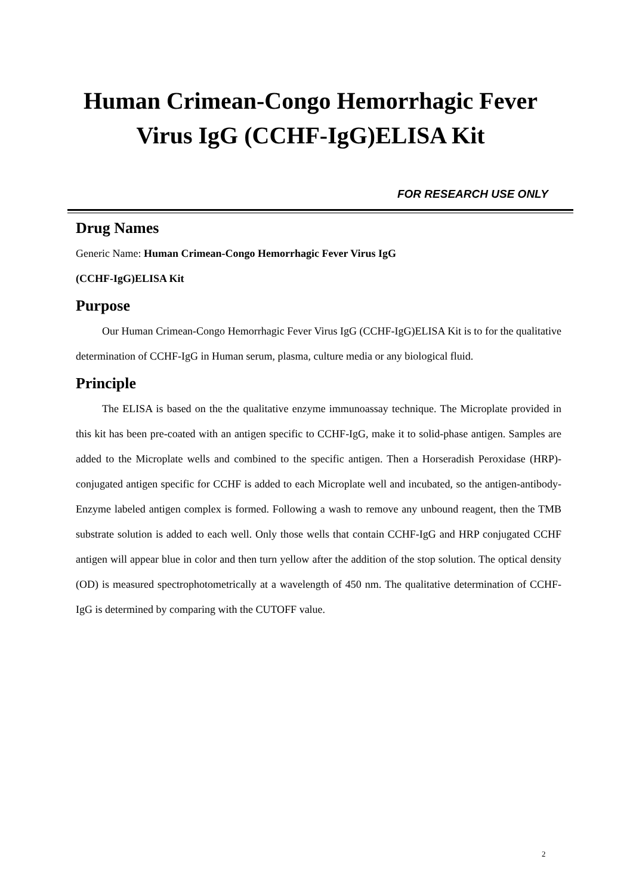Human Crimean-Congo Hemorrhagic Fever
Virus IgG (CCHF-IgG)ELISA Kit
FOR RESEARCH USE ONLY
Drug Names
Generic Name: Human Crimean-Congo Hemorrhagic Fever Virus IgG
(CCHF-IgG)ELISA Kit
Purpose
Our Human Crimean-Congo Hemorrhagic Fever Virus IgG (CCHF-IgG)ELISA Kit is to for the qualitative determination of CCHF-IgG in Human serum, plasma, culture media or any biological fluid.
Principle
The ELISA is based on the the qualitative enzyme immunoassay technique. The Microplate provided in this kit has been pre-coated with an antigen specific to CCHF-IgG, make it to solid-phase antigen. Samples are added to the Microplate wells and combined to the specific antigen. Then a Horseradish Peroxidase (HRP)-conjugated antigen specific for CCHF is added to each Microplate well and incubated, so the antigen-antibody-Enzyme labeled antigen complex is formed. Following a wash to remove any unbound reagent, then the TMB substrate solution is added to each well. Only those wells that contain CCHF-IgG and HRP conjugated CCHF antigen will appear blue in color and then turn yellow after the addition of the stop solution. The optical density (OD) is measured spectrophotometrically at a wavelength of 450 nm. The qualitative determination of CCHF-IgG is determined by comparing with the CUTOFF value.
2